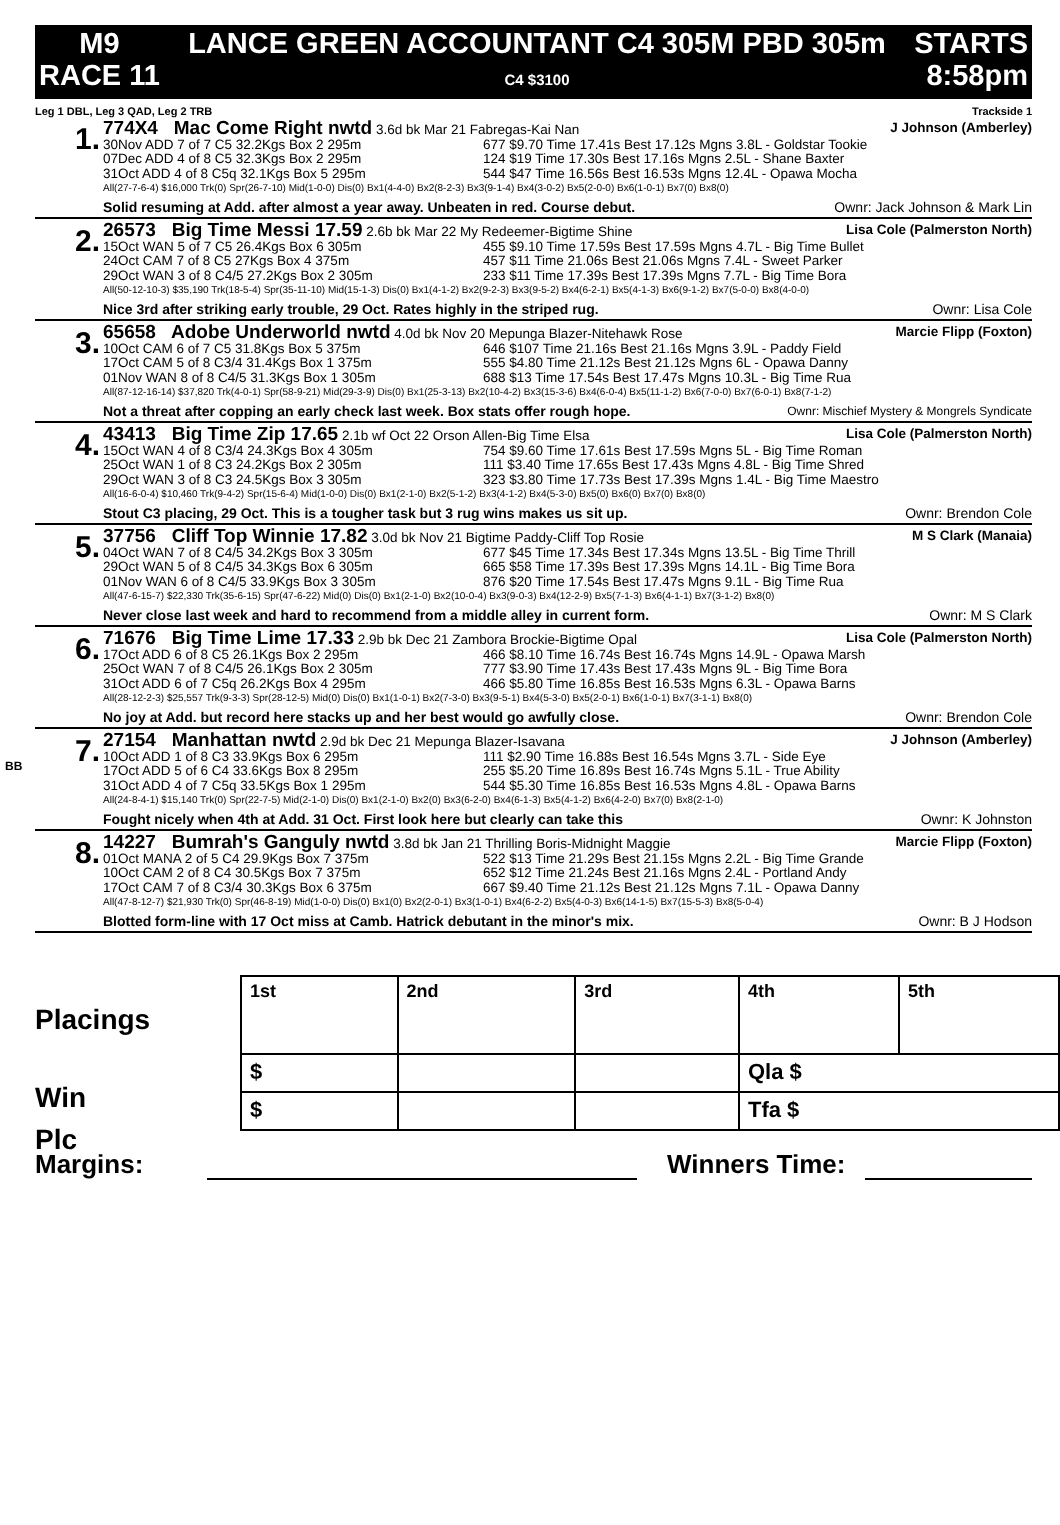M9
RACE 11
LANCE GREEN ACCOUNTANT C4 305M PBD 305m
C4 $3100
STARTS
8:58pm
Leg 1 DBL, Leg 3 QAD, Leg 2 TRB Trackside 1
1.
774X4 Mac Come Right nwtd 3.6d bk Mar 21 Fabregas-Kai Nan J Johnson (Amberley)
30Nov ADD 7 of 7 C5 32.2Kgs Box 2 295m 677 $9.70 Time 17.41s Best 17.12s Mgns 3.8L - Goldstar Tookie 07Dec ADD 4 of 8 C5 32.3Kgs Box 2 295m 124 $19 Time 17.30s Best 17.16s Mgns 2.5L - Shane Baxter 31Oct ADD 4 of 8 C5q 32.1Kgs Box 5 295m 544 $47 Time 16.56s Best 16.53s Mgns 12.4L - Opawa Mocha
All(27-7-6-4) $16,000 Trk(0) Spr(26-7-10) Mid(1-0-0) Dis(0) Bx1(4-4-0) Bx2(8-2-3) Bx3(9-1-4) Bx4(3-0-2) Bx5(2-0-0) Bx6(1-0-1) Bx7(0) Bx8(0)
Solid resuming at Add. after almost a year away. Unbeaten in red. Course debut. Ownr: Jack Johnson & Mark Lin
2.
26573 Big Time Messi 17.59 2.6b bk Mar 22 My Redeemer-Bigtime Shine Lisa Cole (Palmerston North)
15Oct WAN 5 of 7 C5 26.4Kgs Box 6 305m 455 $9.10 Time 17.59s Best 17.59s Mgns 4.7L - Big Time Bullet 24Oct CAM 7 of 8 C5 27Kgs Box 4 375m 457 $11 Time 21.06s Best 21.06s Mgns 7.4L - Sweet Parker 29Oct WAN 3 of 8 C4/5 27.2Kgs Box 2 305m 233 $11 Time 17.39s Best 17.39s Mgns 7.7L - Big Time Bora
All(50-12-10-3) $35,190 Trk(18-5-4) Spr(35-11-10) Mid(15-1-3) Dis(0) Bx1(4-1-2) Bx2(9-2-3) Bx3(9-5-2) Bx4(6-2-1) Bx5(4-1-3) Bx6(9-1-2) Bx7(5-0-0) Bx8(4-0-0)
Nice 3rd after striking early trouble, 29 Oct. Rates highly in the striped rug. Ownr: Lisa Cole
3.
65658 Adobe Underworld nwtd 4.0d bk Nov 20 Mepunga Blazer-Nitehawk Rose Marcie Flipp (Foxton)
10Oct CAM 6 of 7 C5 31.8Kgs Box 5 375m 646 $107 Time 21.16s Best 21.16s Mgns 3.9L - Paddy Field 17Oct CAM 5 of 8 C3/4 31.4Kgs Box 1 375m 555 $4.80 Time 21.12s Best 21.12s Mgns 6L - Opawa Danny 01Nov WAN 8 of 8 C4/5 31.3Kgs Box 1 305m 688 $13 Time 17.54s Best 17.47s Mgns 10.3L - Big Time Rua
All(87-12-16-14) $37,820 Trk(4-0-1) Spr(58-9-21) Mid(29-3-9) Dis(0) Bx1(25-3-13) Bx2(10-4-2) Bx3(15-3-6) Bx4(6-0-4) Bx5(11-1-2) Bx6(7-0-0) Bx7(6-0-1) Bx8(7-1-2)
Not a threat after copping an early check last week. Box stats offer rough hope. Ownr: Mischief Mystery & Mongrels Syndicate
4.
43413 Big Time Zip 17.65 2.1b wf Oct 22 Orson Allen-Big Time Elsa Lisa Cole (Palmerston North)
15Oct WAN 4 of 8 C3/4 24.3Kgs Box 4 305m 754 $9.60 Time 17.61s Best 17.59s Mgns 5L - Big Time Roman 25Oct WAN 1 of 8 C3 24.2Kgs Box 2 305m 111 $3.40 Time 17.65s Best 17.43s Mgns 4.8L - Big Time Shred 29Oct WAN 3 of 8 C3 24.5Kgs Box 3 305m 323 $3.80 Time 17.73s Best 17.39s Mgns 1.4L - Big Time Maestro
All(16-6-0-4) $10,460 Trk(9-4-2) Spr(15-6-4) Mid(1-0-0) Dis(0) Bx1(2-1-0) Bx2(5-1-2) Bx3(4-1-2) Bx4(5-3-0) Bx5(0) Bx6(0) Bx7(0) Bx8(0)
Stout C3 placing, 29 Oct. This is a tougher task but 3 rug wins makes us sit up. Ownr: Brendon Cole
5.
37756 Cliff Top Winnie 17.82 3.0d bk Nov 21 Bigtime Paddy-Cliff Top Rosie M S Clark (Manaia)
04Oct WAN 7 of 8 C4/5 34.2Kgs Box 3 305m 677 $45 Time 17.34s Best 17.34s Mgns 13.5L - Big Time Thrill 29Oct WAN 5 of 8 C4/5 34.3Kgs Box 6 305m 665 $58 Time 17.39s Best 17.39s Mgns 14.1L - Big Time Bora 01Nov WAN 6 of 8 C4/5 33.9Kgs Box 3 305m 876 $20 Time 17.54s Best 17.47s Mgns 9.1L - Big Time Rua
All(47-6-15-7) $22,330 Trk(35-6-15) Spr(47-6-22) Mid(0) Dis(0) Bx1(2-1-0) Bx2(10-0-4) Bx3(9-0-3) Bx4(12-2-9) Bx5(7-1-3) Bx6(4-1-1) Bx7(3-1-2) Bx8(0)
Never close last week and hard to recommend from a middle alley in current form. Ownr: M S Clark
6.
71676 Big Time Lime 17.33 2.9b bk Dec 21 Zambora Brockie-Bigtime Opal Lisa Cole (Palmerston North)
17Oct ADD 6 of 8 C5 26.1Kgs Box 2 295m 466 $8.10 Time 16.74s Best 16.74s Mgns 14.9L - Opawa Marsh 25Oct WAN 7 of 8 C4/5 26.1Kgs Box 2 305m 777 $3.90 Time 17.43s Best 17.43s Mgns 9L - Big Time Bora 31Oct ADD 6 of 7 C5q 26.2Kgs Box 4 295m 466 $5.80 Time 16.85s Best 16.53s Mgns 6.3L - Opawa Barns
All(28-12-2-3) $25,557 Trk(9-3-3) Spr(28-12-5) Mid(0) Dis(0) Bx1(1-0-1) Bx2(7-3-0) Bx3(9-5-1) Bx4(5-3-0) Bx5(2-0-1) Bx6(1-0-1) Bx7(3-1-1) Bx8(0)
No joy at Add. but record here stacks up and her best would go awfully close. Ownr: Brendon Cole
BB
7.
27154 Manhattan nwtd 2.9d bk Dec 21 Mepunga Blazer-Isavana J Johnson (Amberley)
10Oct ADD 1 of 8 C3 33.9Kgs Box 6 295m 111 $2.90 Time 16.88s Best 16.54s Mgns 3.7L - Side Eye 17Oct ADD 5 of 6 C4 33.6Kgs Box 8 295m 255 $5.20 Time 16.89s Best 16.74s Mgns 5.1L - True Ability 31Oct ADD 4 of 7 C5q 33.5Kgs Box 1 295m 544 $5.30 Time 16.85s Best 16.53s Mgns 4.8L - Opawa Barns
All(24-8-4-1) $15,140 Trk(0) Spr(22-7-5) Mid(2-1-0) Dis(0) Bx1(2-1-0) Bx2(0) Bx3(6-2-0) Bx4(6-1-3) Bx5(4-1-2) Bx6(4-2-0) Bx7(0) Bx8(2-1-0)
Fought nicely when 4th at Add. 31 Oct. First look here but clearly can take this Ownr: K Johnston
8.
14227 Bumrah's Ganguly nwtd 3.8d bk Jan 21 Thrilling Boris-Midnight Maggie Marcie Flipp (Foxton)
01Oct MANA 2 of 5 C4 29.9Kgs Box 7 375m 522 $13 Time 21.29s Best 21.15s Mgns 2.2L - Big Time Grande 10Oct CAM 2 of 8 C4 30.5Kgs Box 7 375m 652 $12 Time 21.24s Best 21.16s Mgns 2.4L - Portland Andy 17Oct CAM 7 of 8 C3/4 30.3Kgs Box 6 375m 667 $9.40 Time 21.12s Best 21.12s Mgns 7.1L - Opawa Danny
All(47-8-12-7) $21,930 Trk(0) Spr(46-8-19) Mid(1-0-0) Dis(0) Bx1(0) Bx2(2-0-1) Bx3(1-0-1) Bx4(6-2-2) Bx5(4-0-3) Bx6(14-1-5) Bx7(15-5-3) Bx8(5-0-4)
Blotted form-line with 17 Oct miss at Camb. Hatrick debutant in the minor's mix. Ownr: B J Hodson
| 1st | 2nd | 3rd | 4th | 5th |
| $ | | | Qla $ | |
| $ | | | Tfa $ | |
Placings
Win
Plc
Margins: Winners Time: